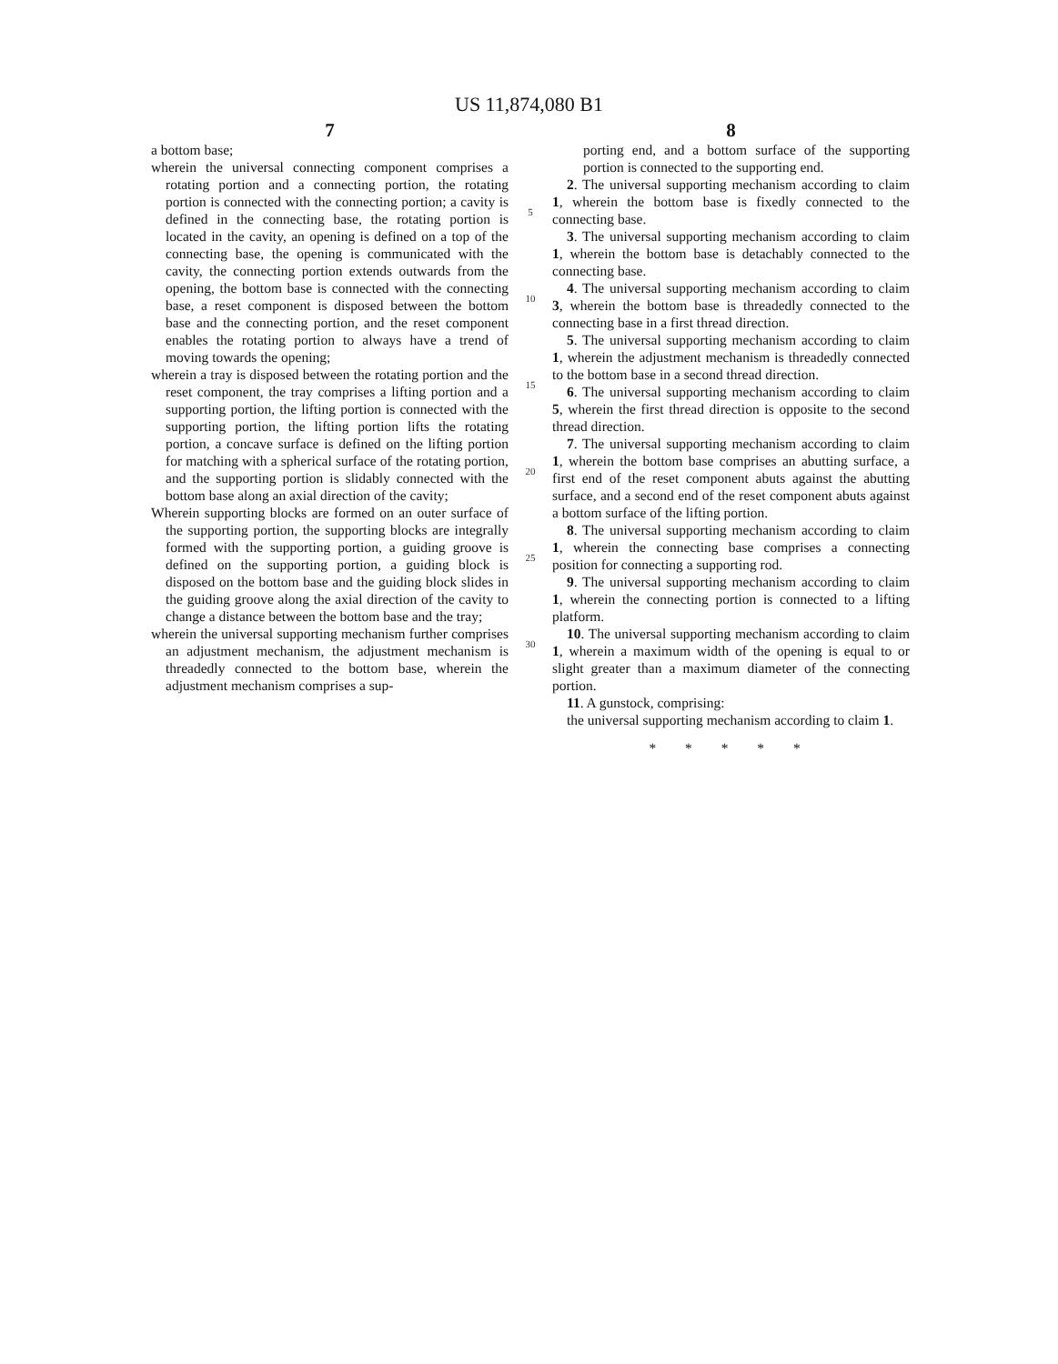US 11,874,080 B1
7
a bottom base;
wherein the universal connecting component comprises a rotating portion and a connecting portion, the rotating portion is connected with the connecting portion; a cavity is defined in the connecting base, the rotating portion is located in the cavity, an opening is defined on a top of the connecting base, the opening is communicated with the cavity, the connecting portion extends outwards from the opening, the bottom base is connected with the connecting base, a reset component is disposed between the bottom base and the connecting portion, and the reset component enables the rotating portion to always have a trend of moving towards the opening;
wherein a tray is disposed between the rotating portion and the reset component, the tray comprises a lifting portion and a supporting portion, the lifting portion is connected with the supporting portion, the lifting portion lifts the rotating portion, a concave surface is defined on the lifting portion for matching with a spherical surface of the rotating portion, and the supporting portion is slidably connected with the bottom base along an axial direction of the cavity;
Wherein supporting blocks are formed on an outer surface of the supporting portion, the supporting blocks are integrally formed with the supporting portion, a guiding groove is defined on the supporting portion, a guiding block is disposed on the bottom base and the guiding block slides in the guiding groove along the axial direction of the cavity to change a distance between the bottom base and the tray;
wherein the universal supporting mechanism further comprises an adjustment mechanism, the adjustment mechanism is threadedly connected to the bottom base, wherein the adjustment mechanism comprises a sup-
5
10
15
20
25
30
8
porting end, and a bottom surface of the supporting portion is connected to the supporting end.
2. The universal supporting mechanism according to claim 1, wherein the bottom base is fixedly connected to the connecting base.
3. The universal supporting mechanism according to claim 1, wherein the bottom base is detachably connected to the connecting base.
4. The universal supporting mechanism according to claim 3, wherein the bottom base is threadedly connected to the connecting base in a first thread direction.
5. The universal supporting mechanism according to claim 1, wherein the adjustment mechanism is threadedly connected to the bottom base in a second thread direction.
6. The universal supporting mechanism according to claim 5, wherein the first thread direction is opposite to the second thread direction.
7. The universal supporting mechanism according to claim 1, wherein the bottom base comprises an abutting surface, a first end of the reset component abuts against the abutting surface, and a second end of the reset component abuts against a bottom surface of the lifting portion.
8. The universal supporting mechanism according to claim 1, wherein the connecting base comprises a connecting position for connecting a supporting rod.
9. The universal supporting mechanism according to claim 1, wherein the connecting portion is connected to a lifting platform.
10. The universal supporting mechanism according to claim 1, wherein a maximum width of the opening is equal to or slight greater than a maximum diameter of the connecting portion.
11. A gunstock, comprising:
the universal supporting mechanism according to claim 1.
* * * * *